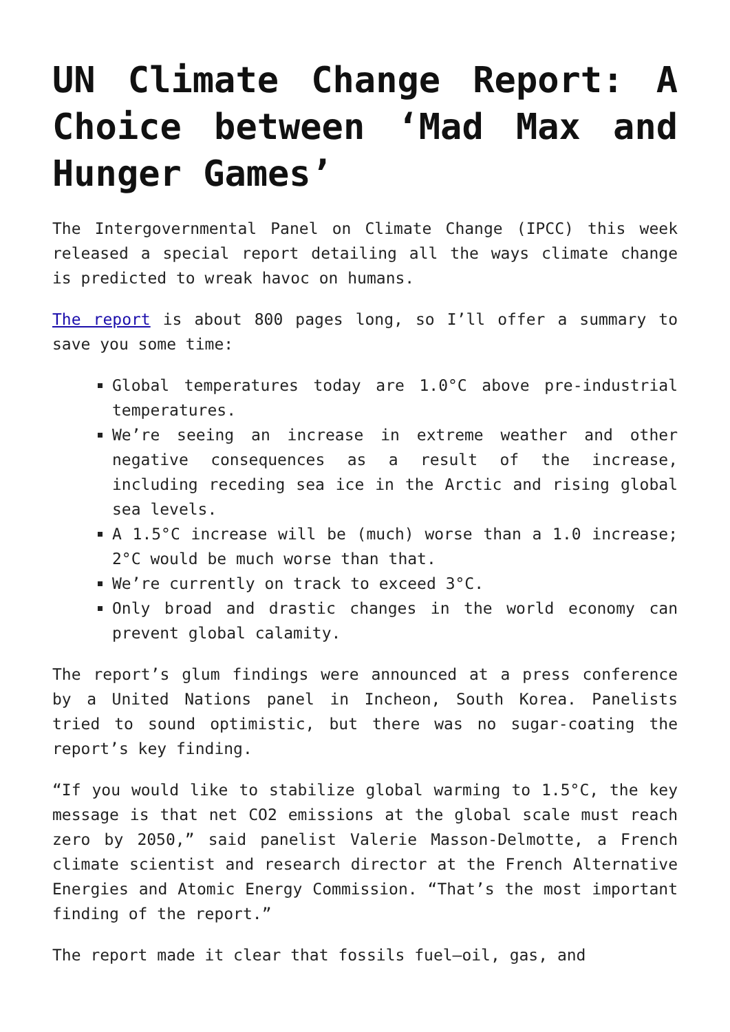UN Climate Change Report: A Choice between ‘Mad Max and Hunger Games’
The Intergovernmental Panel on Climate Change (IPCC) this week released a special report detailing all the ways climate change is predicted to wreak havoc on humans.
The report is about 800 pages long, so I’ll offer a summary to save you some time:
Global temperatures today are 1.0°C above pre-industrial temperatures.
We’re seeing an increase in extreme weather and other negative consequences as a result of the increase, including receding sea ice in the Arctic and rising global sea levels.
A 1.5°C increase will be (much) worse than a 1.0 increase; 2°C would be much worse than that.
We’re currently on track to exceed 3°C.
Only broad and drastic changes in the world economy can prevent global calamity.
The report’s glum findings were announced at a press conference by a United Nations panel in Incheon, South Korea. Panelists tried to sound optimistic, but there was no sugar-coating the report’s key finding.
“If you would like to stabilize global warming to 1.5°C, the key message is that net CO2 emissions at the global scale must reach zero by 2050,” said panelist Valerie Masson-Delmotte, a French climate scientist and research director at the French Alternative Energies and Atomic Energy Commission. “That’s the most important finding of the report.”
The report made it clear that fossils fuel—oil, gas, and